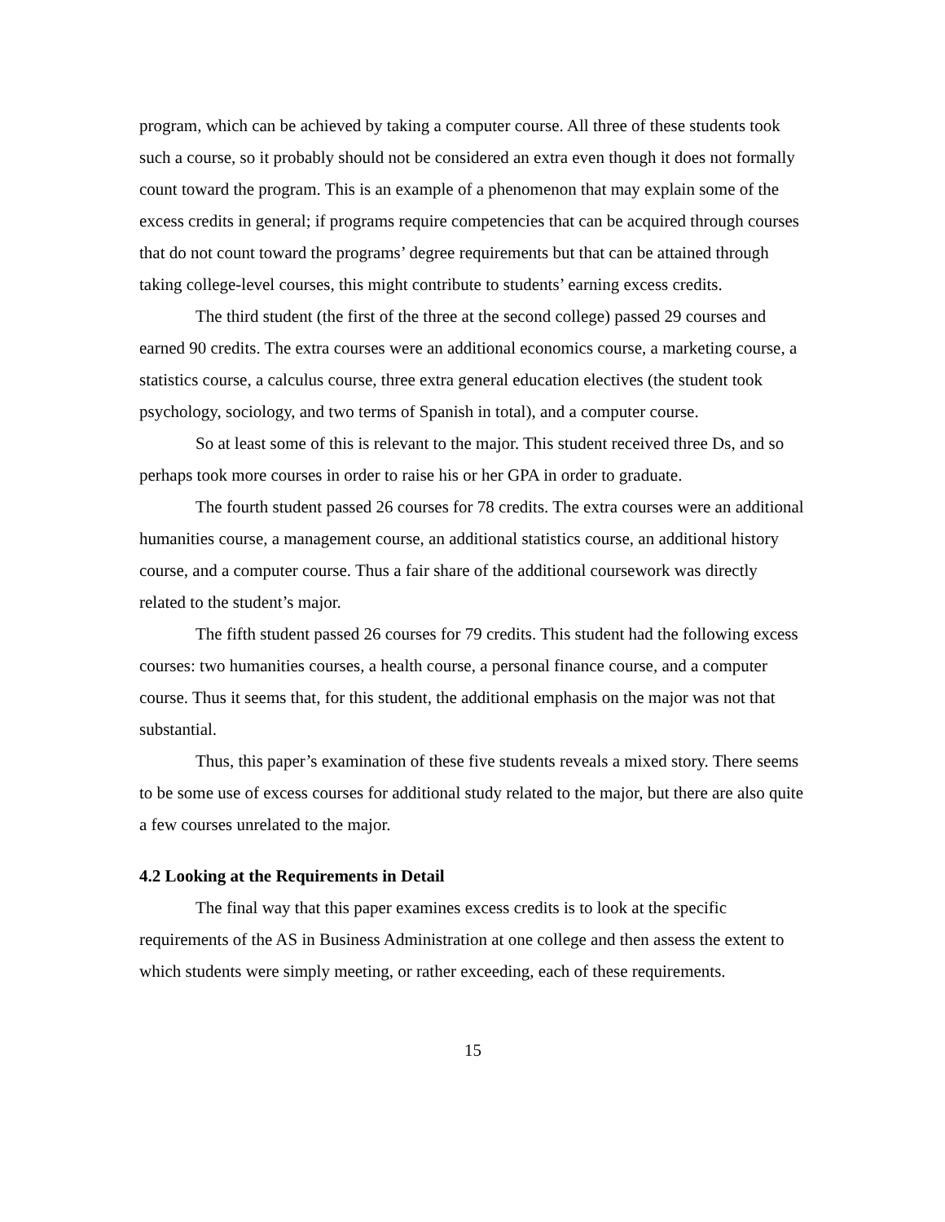program, which can be achieved by taking a computer course. All three of these students took such a course, so it probably should not be considered an extra even though it does not formally count toward the program. This is an example of a phenomenon that may explain some of the excess credits in general; if programs require competencies that can be acquired through courses that do not count toward the programs’ degree requirements but that can be attained through taking college-level courses, this might contribute to students’ earning excess credits.
The third student (the first of the three at the second college) passed 29 courses and earned 90 credits. The extra courses were an additional economics course, a marketing course, a statistics course, a calculus course, three extra general education electives (the student took psychology, sociology, and two terms of Spanish in total), and a computer course.
So at least some of this is relevant to the major. This student received three Ds, and so perhaps took more courses in order to raise his or her GPA in order to graduate.
The fourth student passed 26 courses for 78 credits. The extra courses were an additional humanities course, a management course, an additional statistics course, an additional history course, and a computer course. Thus a fair share of the additional coursework was directly related to the student’s major.
The fifth student passed 26 courses for 79 credits. This student had the following excess courses: two humanities courses, a health course, a personal finance course, and a computer course. Thus it seems that, for this student, the additional emphasis on the major was not that substantial.
Thus, this paper’s examination of these five students reveals a mixed story. There seems to be some use of excess courses for additional study related to the major, but there are also quite a few courses unrelated to the major.
4.2 Looking at the Requirements in Detail
The final way that this paper examines excess credits is to look at the specific requirements of the AS in Business Administration at one college and then assess the extent to which students were simply meeting, or rather exceeding, each of these requirements.
15